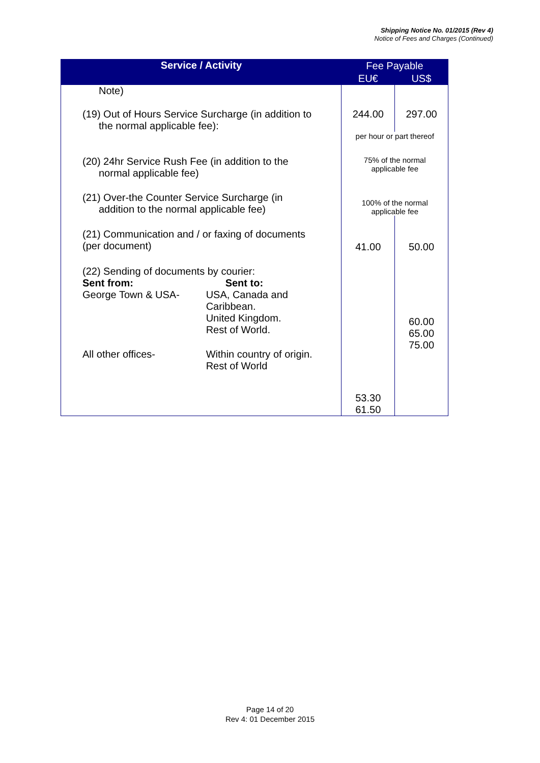Shipping Notice No. 01/2015 (Rev 4)
Notice of Fees and Charges (Continued)
| Service / Activity | Fee Payable | |
| --- | --- | --- |
| | EU€ | US$ |
| Note) (19) Out of Hours Service Surcharge (in addition to the normal applicable fee): | 244.00 | 297.00 |
| | per hour or part thereof | |
| (20) 24hr Service Rush Fee (in addition to the normal applicable fee) | 75% of the normal applicable fee | |
| (21) Over-the Counter Service Surcharge (in addition to the normal applicable fee) | 100% of the normal applicable fee | |
| (21) Communication and / or faxing of documents (per document) | 41.00 | 50.00 |
| (22) Sending of documents by courier: / Sent from: / Sent to: / / George Town & USA- / USA, Canada and Caribbean. United Kingdom. Rest of World. / / All other offices- / Within country of origin. Rest of World / | 53.30 61.50 | 60.00 65.00 75.00 |
Page 14 of 20
Rev 4: 01 December 2015